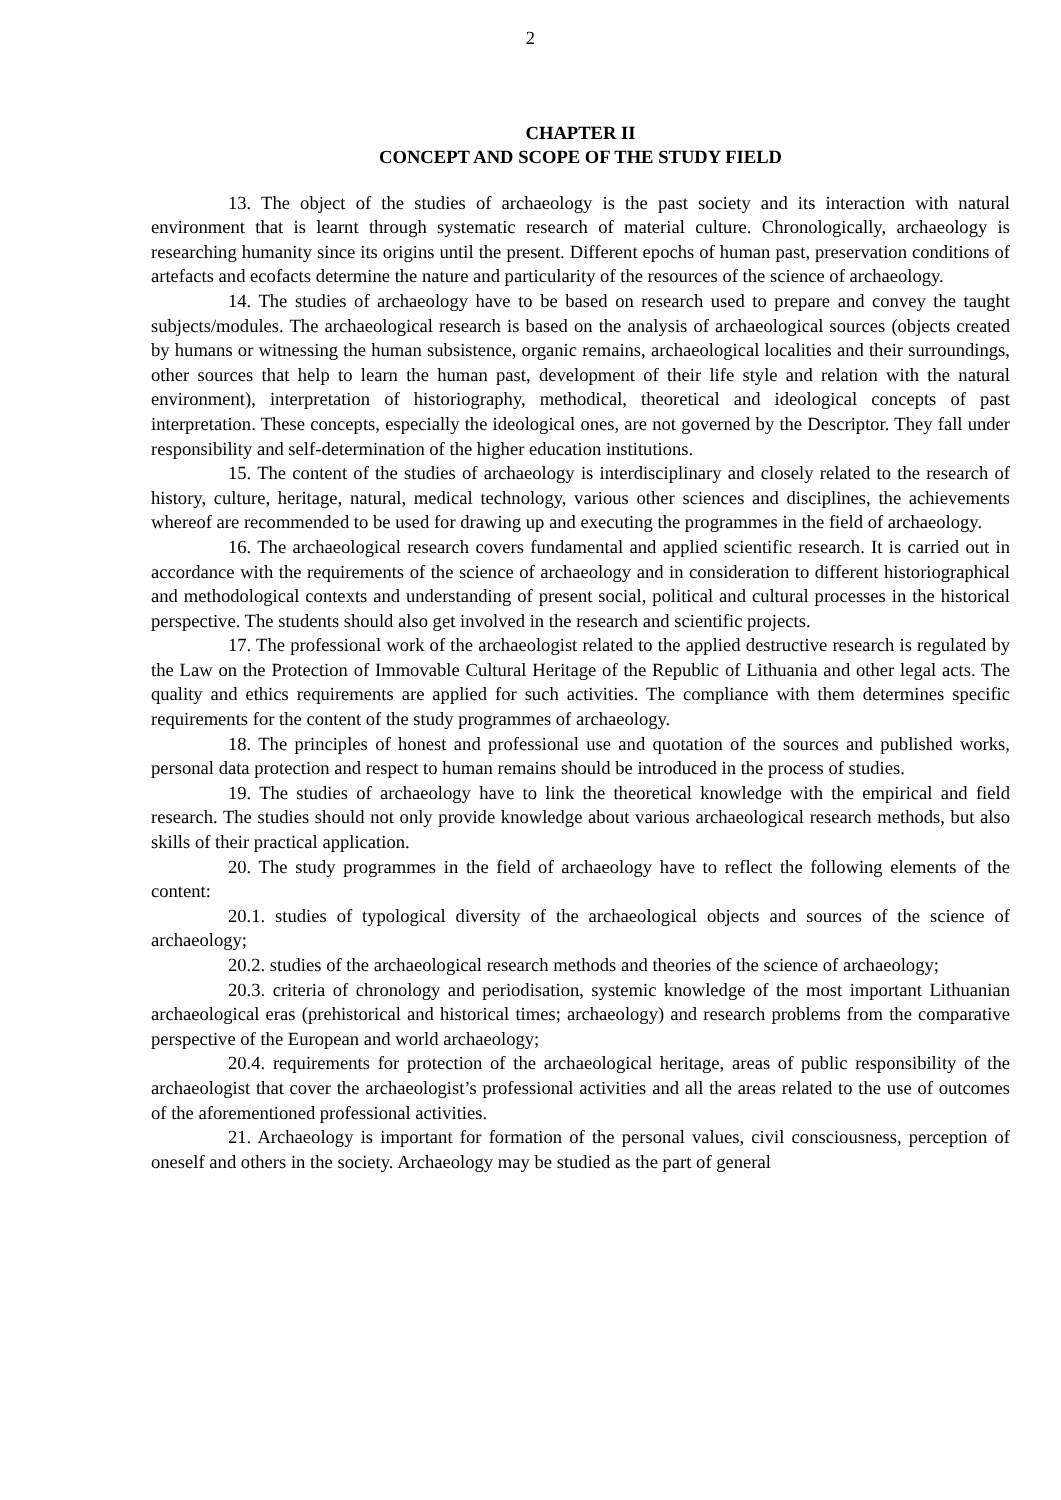2
CHAPTER II
CONCEPT AND SCOPE OF THE STUDY FIELD
13. The object of the studies of archaeology is the past society and its interaction with natural environment that is learnt through systematic research of material culture. Chronologically, archaeology is researching humanity since its origins until the present. Different epochs of human past, preservation conditions of artefacts and ecofacts determine the nature and particularity of the resources of the science of archaeology.
14. The studies of archaeology have to be based on research used to prepare and convey the taught subjects/modules. The archaeological research is based on the analysis of archaeological sources (objects created by humans or witnessing the human subsistence, organic remains, archaeological localities and their surroundings, other sources that help to learn the human past, development of their life style and relation with the natural environment), interpretation of historiography, methodical, theoretical and ideological concepts of past interpretation. These concepts, especially the ideological ones, are not governed by the Descriptor. They fall under responsibility and self-determination of the higher education institutions.
15. The content of the studies of archaeology is interdisciplinary and closely related to the research of history, culture, heritage, natural, medical technology, various other sciences and disciplines, the achievements whereof are recommended to be used for drawing up and executing the programmes in the field of archaeology.
16. The archaeological research covers fundamental and applied scientific research. It is carried out in accordance with the requirements of the science of archaeology and in consideration to different historiographical and methodological contexts and understanding of present social, political and cultural processes in the historical perspective. The students should also get involved in the research and scientific projects.
17. The professional work of the archaeologist related to the applied destructive research is regulated by the Law on the Protection of Immovable Cultural Heritage of the Republic of Lithuania and other legal acts. The quality and ethics requirements are applied for such activities. The compliance with them determines specific requirements for the content of the study programmes of archaeology.
18. The principles of honest and professional use and quotation of the sources and published works, personal data protection and respect to human remains should be introduced in the process of studies.
19. The studies of archaeology have to link the theoretical knowledge with the empirical and field research. The studies should not only provide knowledge about various archaeological research methods, but also skills of their practical application.
20. The study programmes in the field of archaeology have to reflect the following elements of the content:
20.1. studies of typological diversity of the archaeological objects and sources of the science of archaeology;
20.2. studies of the archaeological research methods and theories of the science of archaeology;
20.3. criteria of chronology and periodisation, systemic knowledge of the most important Lithuanian archaeological eras (prehistorical and historical times; archaeology) and research problems from the comparative perspective of the European and world archaeology;
20.4. requirements for protection of the archaeological heritage, areas of public responsibility of the archaeologist that cover the archaeologist’s professional activities and all the areas related to the use of outcomes of the aforementioned professional activities.
21. Archaeology is important for formation of the personal values, civil consciousness, perception of oneself and others in the society. Archaeology may be studied as the part of general